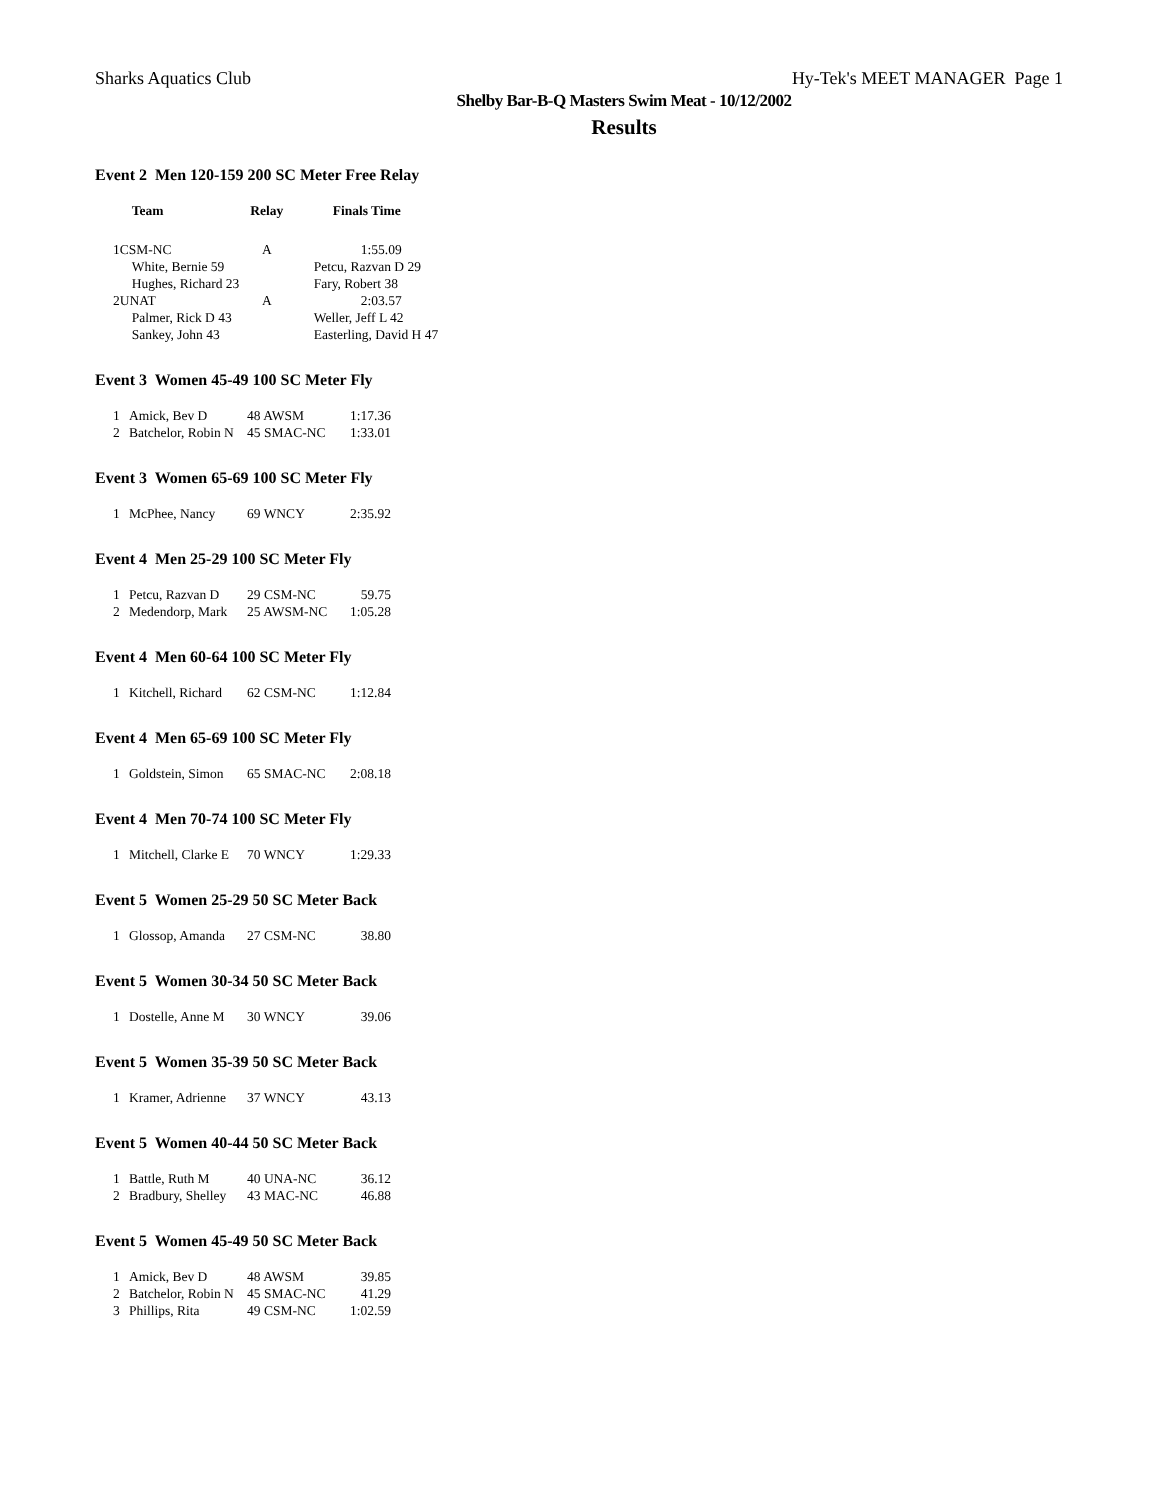Sharks Aquatics Club Hy-Tek's MEET MANAGER Page 1
Shelby Bar-B-Q Masters Swim Meat - 10/12/2002
Results
Event 2 Men 120-159 200 SC Meter Free Relay
| | Team | Relay | Finals Time |
| --- | --- | --- | --- |
| 1 | CSM-NC | A | 1:55.09 |
| | White, Bernie 59 | | Petcu, Razvan D 29 |
| | Hughes, Richard 23 | | Fary, Robert 38 |
| 2 | UNAT | A | 2:03.57 |
| | Palmer, Rick D 43 | | Weller, Jeff L 42 |
| | Sankey, John 43 | | Easterling, David H 47 |
Event 3 Women 45-49 100 SC Meter Fly
| 1 | Amick, Bev D | 48 AWSM | 1:17.36 |
| 2 | Batchelor, Robin N | 45 SMAC-NC | 1:33.01 |
Event 3 Women 65-69 100 SC Meter Fly
| 1 | McPhee, Nancy | 69 WNCY | 2:35.92 |
Event 4 Men 25-29 100 SC Meter Fly
| 1 | Petcu, Razvan D | 29 CSM-NC | 59.75 |
| 2 | Medendorp, Mark | 25 AWSM-NC | 1:05.28 |
Event 4 Men 60-64 100 SC Meter Fly
| 1 | Kitchell, Richard | 62 CSM-NC | 1:12.84 |
Event 4 Men 65-69 100 SC Meter Fly
| 1 | Goldstein, Simon | 65 SMAC-NC | 2:08.18 |
Event 4 Men 70-74 100 SC Meter Fly
| 1 | Mitchell, Clarke E | 70 WNCY | 1:29.33 |
Event 5 Women 25-29 50 SC Meter Back
| 1 | Glossop, Amanda | 27 CSM-NC | 38.80 |
Event 5 Women 30-34 50 SC Meter Back
| 1 | Dostelle, Anne M | 30 WNCY | 39.06 |
Event 5 Women 35-39 50 SC Meter Back
| 1 | Kramer, Adrienne | 37 WNCY | 43.13 |
Event 5 Women 40-44 50 SC Meter Back
| 1 | Battle, Ruth M | 40 UNA-NC | 36.12 |
| 2 | Bradbury, Shelley | 43 MAC-NC | 46.88 |
Event 5 Women 45-49 50 SC Meter Back
| 1 | Amick, Bev D | 48 AWSM | 39.85 |
| 2 | Batchelor, Robin N | 45 SMAC-NC | 41.29 |
| 3 | Phillips, Rita | 49 CSM-NC | 1:02.59 |